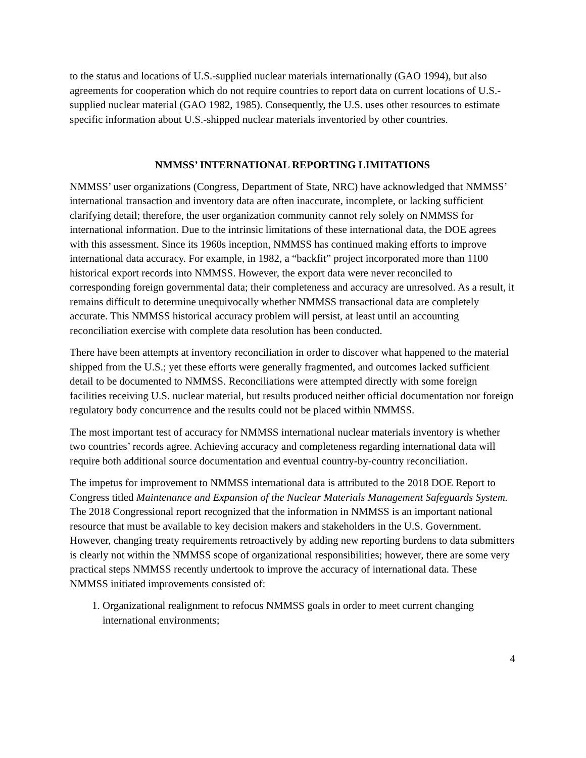to the status and locations of U.S.-supplied nuclear materials internationally (GAO 1994), but also agreements for cooperation which do not require countries to report data on current locations of U.S.-supplied nuclear material (GAO 1982, 1985). Consequently, the U.S. uses other resources to estimate specific information about U.S.-shipped nuclear materials inventoried by other countries.
NMMSS’ INTERNATIONAL REPORTING LIMITATIONS
NMMSS’ user organizations (Congress, Department of State, NRC) have acknowledged that NMMSS’ international transaction and inventory data are often inaccurate, incomplete, or lacking sufficient clarifying detail; therefore, the user organization community cannot rely solely on NMMSS for international information. Due to the intrinsic limitations of these international data, the DOE agrees with this assessment. Since its 1960s inception, NMMSS has continued making efforts to improve international data accuracy. For example, in 1982, a “backfit” project incorporated more than 1100 historical export records into NMMSS. However, the export data were never reconciled to corresponding foreign governmental data; their completeness and accuracy are unresolved. As a result, it remains difficult to determine unequivocally whether NMMSS transactional data are completely accurate. This NMMSS historical accuracy problem will persist, at least until an accounting reconciliation exercise with complete data resolution has been conducted.
There have been attempts at inventory reconciliation in order to discover what happened to the material shipped from the U.S.; yet these efforts were generally fragmented, and outcomes lacked sufficient detail to be documented to NMMSS. Reconciliations were attempted directly with some foreign facilities receiving U.S. nuclear material, but results produced neither official documentation nor foreign regulatory body concurrence and the results could not be placed within NMMSS.
The most important test of accuracy for NMMSS international nuclear materials inventory is whether two countries’ records agree. Achieving accuracy and completeness regarding international data will require both additional source documentation and eventual country-by-country reconciliation.
The impetus for improvement to NMMSS international data is attributed to the 2018 DOE Report to Congress titled Maintenance and Expansion of the Nuclear Materials Management Safeguards System. The 2018 Congressional report recognized that the information in NMMSS is an important national resource that must be available to key decision makers and stakeholders in the U.S. Government. However, changing treaty requirements retroactively by adding new reporting burdens to data submitters is clearly not within the NMMSS scope of organizational responsibilities; however, there are some very practical steps NMMSS recently undertook to improve the accuracy of international data. These NMMSS initiated improvements consisted of:
1. Organizational realignment to refocus NMMSS goals in order to meet current changing international environments;
4